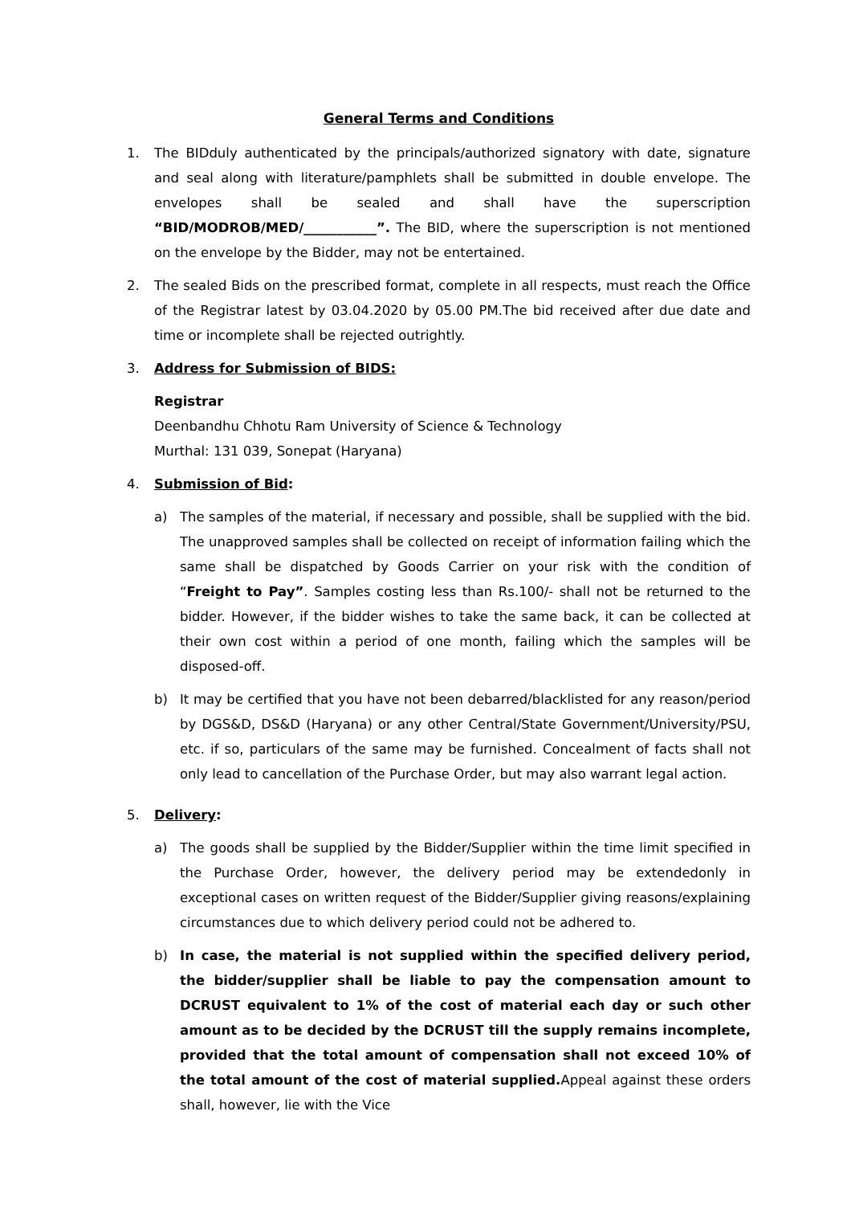General Terms and Conditions
1. The BIDduly authenticated by the principals/authorized signatory with date, signature and seal along with literature/pamphlets shall be submitted in double envelope. The envelopes shall be sealed and shall have the superscription “BID/MODROB/MED/___________”. The BID, where the superscription is not mentioned on the envelope by the Bidder, may not be entertained.
2. The sealed Bids on the prescribed format, complete in all respects, must reach the Office of the Registrar latest by 03.04.2020 by 05.00 PM.The bid received after due date and time or incomplete shall be rejected outrightly.
3. Address for Submission of BIDS:
Registrar
Deenbandhu Chhotu Ram University of Science & Technology
Murthal: 131 039, Sonepat (Haryana)
4. Submission of Bid:
a) The samples of the material, if necessary and possible, shall be supplied with the bid. The unapproved samples shall be collected on receipt of information failing which the same shall be dispatched by Goods Carrier on your risk with the condition of “Freight to Pay”. Samples costing less than Rs.100/- shall not be returned to the bidder. However, if the bidder wishes to take the same back, it can be collected at their own cost within a period of one month, failing which the samples will be disposed-off.
b) It may be certified that you have not been debarred/blacklisted for any reason/period by DGS&D, DS&D (Haryana) or any other Central/State Government/University/PSU, etc. if so, particulars of the same may be furnished. Concealment of facts shall not only lead to cancellation of the Purchase Order, but may also warrant legal action.
5. Delivery:
a) The goods shall be supplied by the Bidder/Supplier within the time limit specified in the Purchase Order, however, the delivery period may be extendedonly in exceptional cases on written request of the Bidder/Supplier giving reasons/explaining circumstances due to which delivery period could not be adhered to.
b) In case, the material is not supplied within the specified delivery period, the bidder/supplier shall be liable to pay the compensation amount to DCRUST equivalent to 1% of the cost of material each day or such other amount as to be decided by the DCRUST till the supply remains incomplete, provided that the total amount of compensation shall not exceed 10% of the total amount of the cost of material supplied. Appeal against these orders shall, however, lie with the Vice